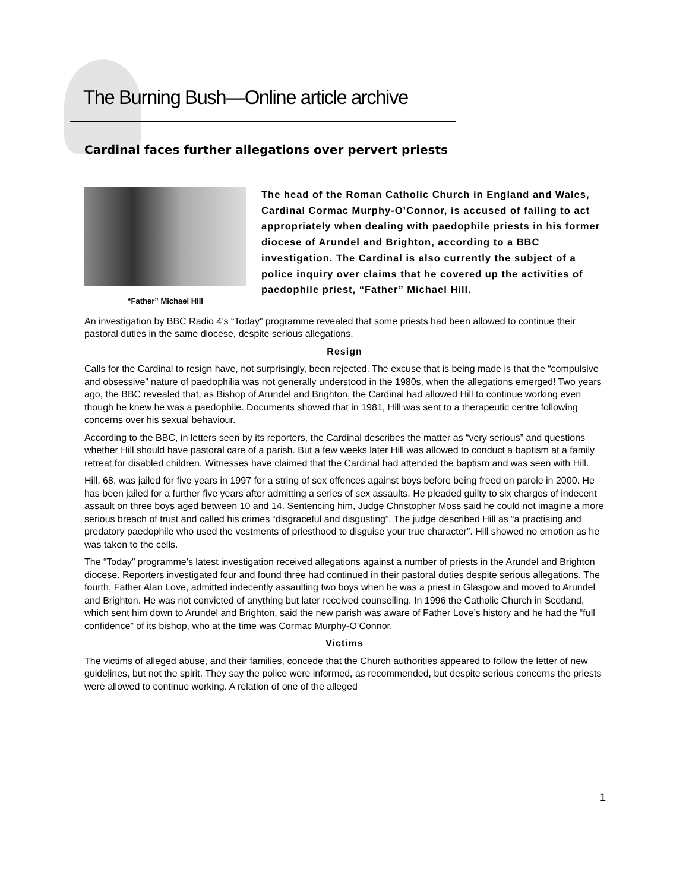The Burning Bush—Online article archive
Cardinal faces further allegations over pervert priests
“Father” Michael Hill
The head of the Roman Catholic Church in England and Wales, Cardinal Cormac Murphy-O’Connor, is accused of failing to act appropriately when dealing with paedophile priests in his former diocese of Arundel and Brighton, according to a BBC investigation. The Cardinal is also currently the subject of a police inquiry over claims that he covered up the activities of paedophile priest, “Father” Michael Hill.
An investigation by BBC Radio 4’s “Today” programme revealed that some priests had been allowed to continue their pastoral duties in the same diocese, despite serious allegations.
Resign
Calls for the Cardinal to resign have, not surprisingly, been rejected. The excuse that is being made is that the “compulsive and obsessive” nature of paedophilia was not generally understood in the 1980s, when the allegations emerged! Two years ago, the BBC revealed that, as Bishop of Arundel and Brighton, the Cardinal had allowed Hill to continue working even though he knew he was a paedophile. Documents showed that in 1981, Hill was sent to a therapeutic centre following concerns over his sexual behaviour.
According to the BBC, in letters seen by its reporters, the Cardinal describes the matter as “very serious” and questions whether Hill should have pastoral care of a parish. But a few weeks later Hill was allowed to conduct a baptism at a family retreat for disabled children. Witnesses have claimed that the Cardinal had attended the baptism and was seen with Hill.
Hill, 68, was jailed for five years in 1997 for a string of sex offences against boys before being freed on parole in 2000. He has been jailed for a further five years after admitting a series of sex assaults. He pleaded guilty to six charges of indecent assault on three boys aged between 10 and 14. Sentencing him, Judge Christopher Moss said he could not imagine a more serious breach of trust and called his crimes “disgraceful and disgusting”. The judge described Hill as “a practising and predatory paedophile who used the vestments of priesthood to disguise your true character”. Hill showed no emotion as he was taken to the cells.
The “Today” programme’s latest investigation received allegations against a number of priests in the Arundel and Brighton diocese. Reporters investigated four and found three had continued in their pastoral duties despite serious allegations. The fourth, Father Alan Love, admitted indecently assaulting two boys when he was a priest in Glasgow and moved to Arundel and Brighton. He was not convicted of anything but later received counselling. In 1996 the Catholic Church in Scotland, which sent him down to Arundel and Brighton, said the new parish was aware of Father Love’s history and he had the “full confidence” of its bishop, who at the time was Cormac Murphy-O’Connor.
Victims
The victims of alleged abuse, and their families, concede that the Church authorities appeared to follow the letter of new guidelines, but not the spirit. They say the police were informed, as recommended, but despite serious concerns the priests were allowed to continue working. A relation of one of the alleged
1